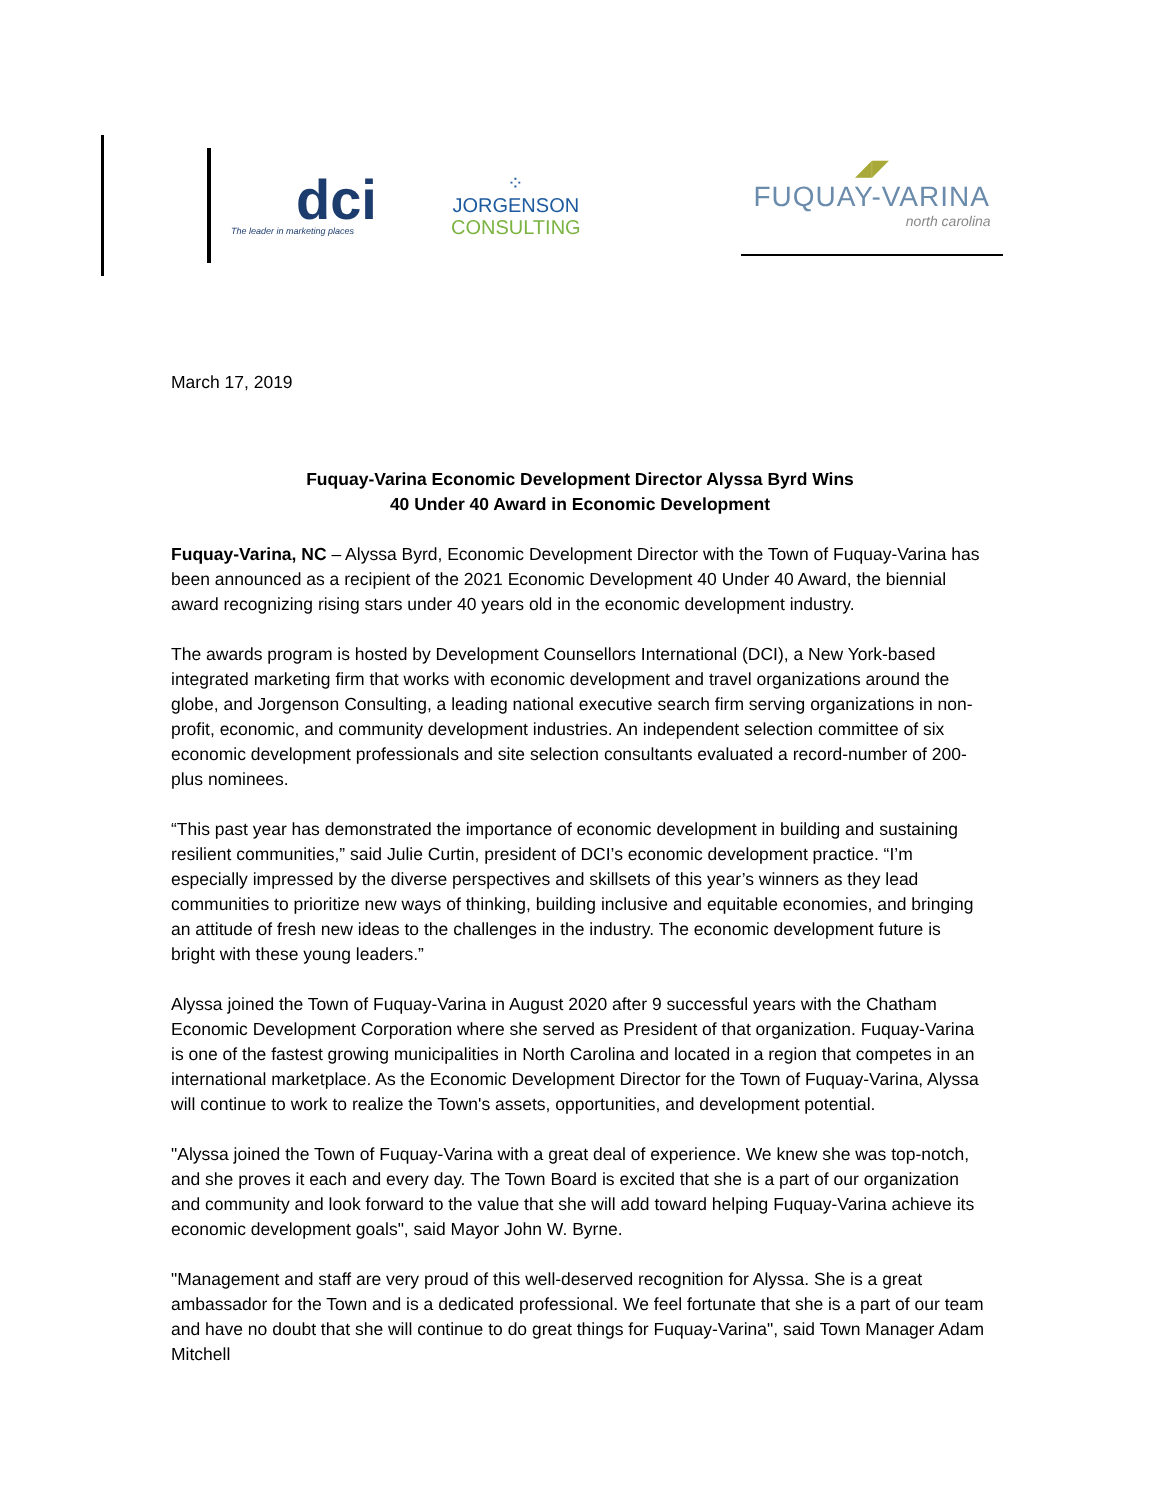dci
The leader in marketing places
⁘
JORGENSON
CONSULTING
◢◤
FUQUAY-VARINA
north carolina
March 17, 2019
Fuquay-Varina Economic Development Director Alyssa Byrd Wins
40 Under 40 Award in Economic Development
Fuquay-Varina, NC – Alyssa Byrd, Economic Development Director with the Town of Fuquay-Varina has been announced as a recipient of the 2021 Economic Development 40 Under 40 Award, the biennial award recognizing rising stars under 40 years old in the economic development industry.
The awards program is hosted by Development Counsellors International (DCI), a New York-based integrated marketing firm that works with economic development and travel organizations around the globe, and Jorgenson Consulting, a leading national executive search firm serving organizations in non-profit, economic, and community development industries. An independent selection committee of six economic development professionals and site selection consultants evaluated a record-number of 200-plus nominees.
“This past year has demonstrated the importance of economic development in building and sustaining resilient communities,” said Julie Curtin, president of DCI’s economic development practice. “I’m especially impressed by the diverse perspectives and skillsets of this year’s winners as they lead communities to prioritize new ways of thinking, building inclusive and equitable economies, and bringing an attitude of fresh new ideas to the challenges in the industry. The economic development future is bright with these young leaders.”
Alyssa joined the Town of Fuquay-Varina in August 2020 after 9 successful years with the Chatham Economic Development Corporation where she served as President of that organization. Fuquay-Varina is one of the fastest growing municipalities in North Carolina and located in a region that competes in an international marketplace. As the Economic Development Director for the Town of Fuquay-Varina, Alyssa will continue to work to realize the Town's assets, opportunities, and development potential.
"Alyssa joined the Town of Fuquay-Varina with a great deal of experience. We knew she was top-notch, and she proves it each and every day. The Town Board is excited that she is a part of our organization and community and look forward to the value that she will add toward helping Fuquay-Varina achieve its economic development goals", said Mayor John W. Byrne.
"Management and staff are very proud of this well-deserved recognition for Alyssa. She is a great ambassador for the Town and is a dedicated professional. We feel fortunate that she is a part of our team and have no doubt that she will continue to do great things for Fuquay-Varina", said Town Manager Adam Mitchell